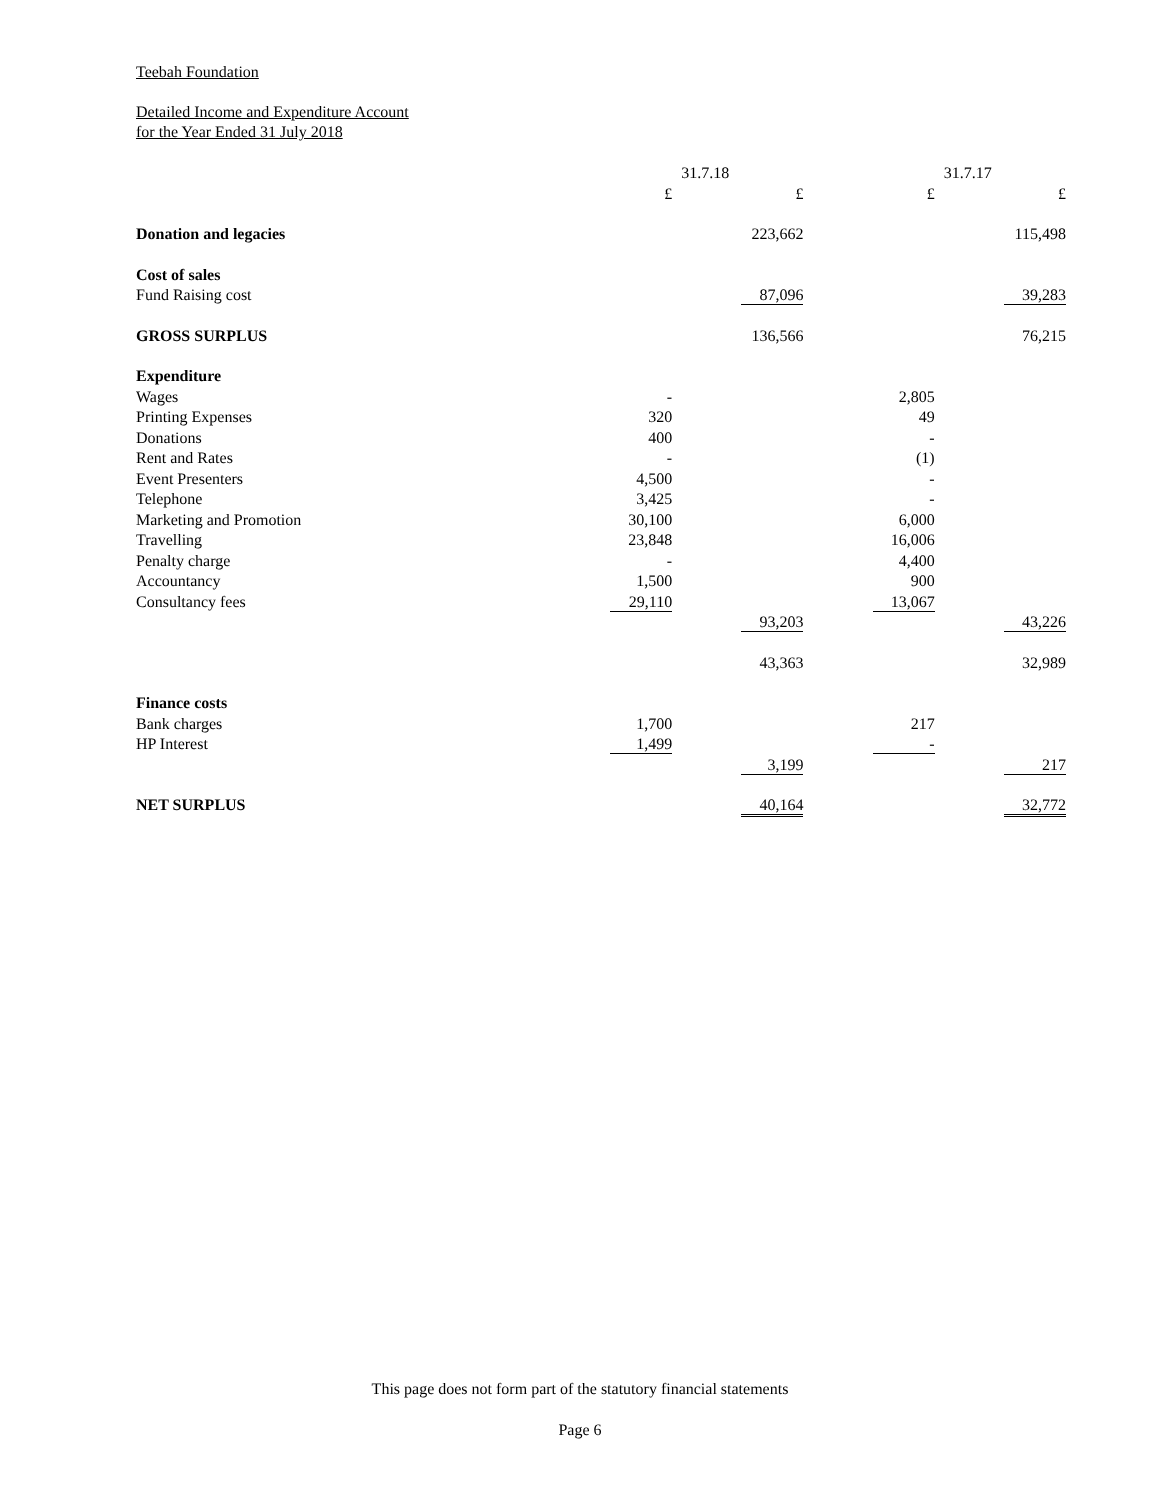Teebah Foundation
Detailed Income and Expenditure Account
for the Year Ended 31 July 2018
| | 31.7.18 | | | | 31.7.17 | | |
| | £ | | £ | | £ | | £ |
| Donation and legacies | | | 223,662 | | | | 115,498 |
| Cost of sales | | | | | | | |
| Fund Raising cost | | | 87,096 | | | | 39,283 |
| GROSS SURPLUS | | | 136,566 | | | | 76,215 |
| Expenditure | | | | | | | |
| Wages | - | | | | 2,805 | | |
| Printing Expenses | 320 | | | | 49 | | |
| Donations | 400 | | | | - | | |
| Rent and Rates | - | | | | (1) | | |
| Event Presenters | 4,500 | | | | - | | |
| Telephone | 3,425 | | | | - | | |
| Marketing and Promotion | 30,100 | | | | 6,000 | | |
| Travelling | 23,848 | | | | 16,006 | | |
| Penalty charge | - | | | | 4,400 | | |
| Accountancy | 1,500 | | | | 900 | | |
| Consultancy fees | 29,110 | | | | 13,067 | | |
| | | | 93,203 | | | | 43,226 |
| | | | 43,363 | | | | 32,989 |
| Finance costs | | | | | | | |
| Bank charges | 1,700 | | | | 217 | | |
| HP Interest | 1,499 | | | | - | | |
| | | | 3,199 | | | | 217 |
| NET SURPLUS | | | 40,164 | | | | 32,772 |
This page does not form part of the statutory financial statements
Page 6